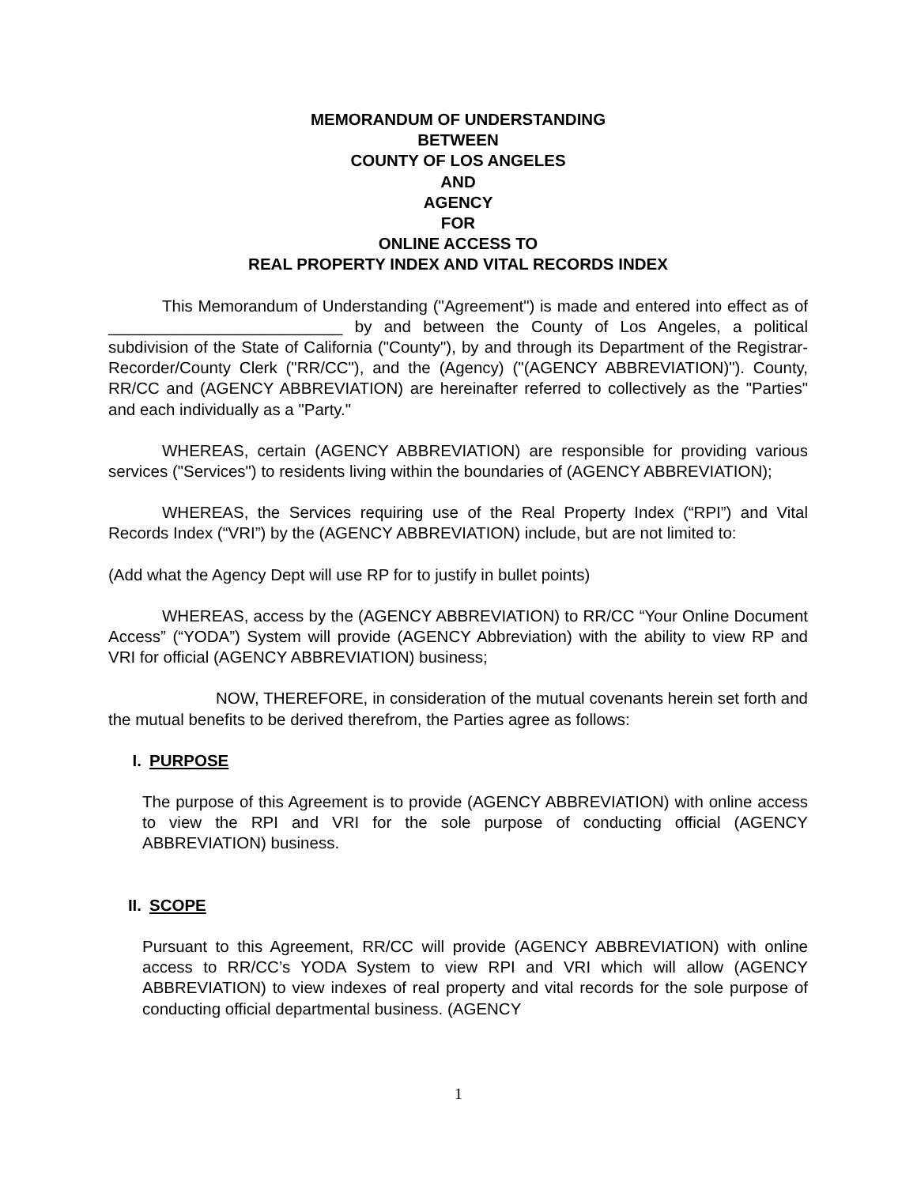MEMORANDUM OF UNDERSTANDING
BETWEEN
COUNTY OF LOS ANGELES
AND
AGENCY
FOR
ONLINE ACCESS TO
REAL PROPERTY INDEX AND VITAL RECORDS INDEX
This Memorandum of Understanding ("Agreement") is made and entered into effect as of __________________________ by and between the County of Los Angeles, a political subdivision of the State of California ("County"), by and through its Department of the Registrar-Recorder/County Clerk ("RR/CC"), and the (Agency) ("(AGENCY ABBREVIATION)"). County, RR/CC and (AGENCY ABBREVIATION) are hereinafter referred to collectively as the "Parties" and each individually as a "Party."
WHEREAS, certain (AGENCY ABBREVIATION) are responsible for providing various services ("Services") to residents living within the boundaries of (AGENCY ABBREVIATION);
WHEREAS, the Services requiring use of the Real Property Index (“RPI”) and Vital Records Index (“VRI”) by the (AGENCY ABBREVIATION) include, but are not limited to:
(Add what the Agency Dept will use RP for to justify in bullet points)
WHEREAS, access by the (AGENCY ABBREVIATION) to RR/CC “Your Online Document Access” (“YODA”) System will provide (AGENCY Abbreviation) with the ability to view RP and VRI for official (AGENCY ABBREVIATION) business;
NOW, THEREFORE, in consideration of the mutual covenants herein set forth and the mutual benefits to be derived therefrom, the Parties agree as follows:
I. PURPOSE
The purpose of this Agreement is to provide (AGENCY ABBREVIATION) with online access to view the RPI and VRI for the sole purpose of conducting official (AGENCY ABBREVIATION) business.
II. SCOPE
Pursuant to this Agreement, RR/CC will provide (AGENCY ABBREVIATION) with online access to RR/CC’s YODA System to view RPI and VRI which will allow (AGENCY ABBREVIATION) to view indexes of real property and vital records for the sole purpose of conducting official departmental business. (AGENCY
1